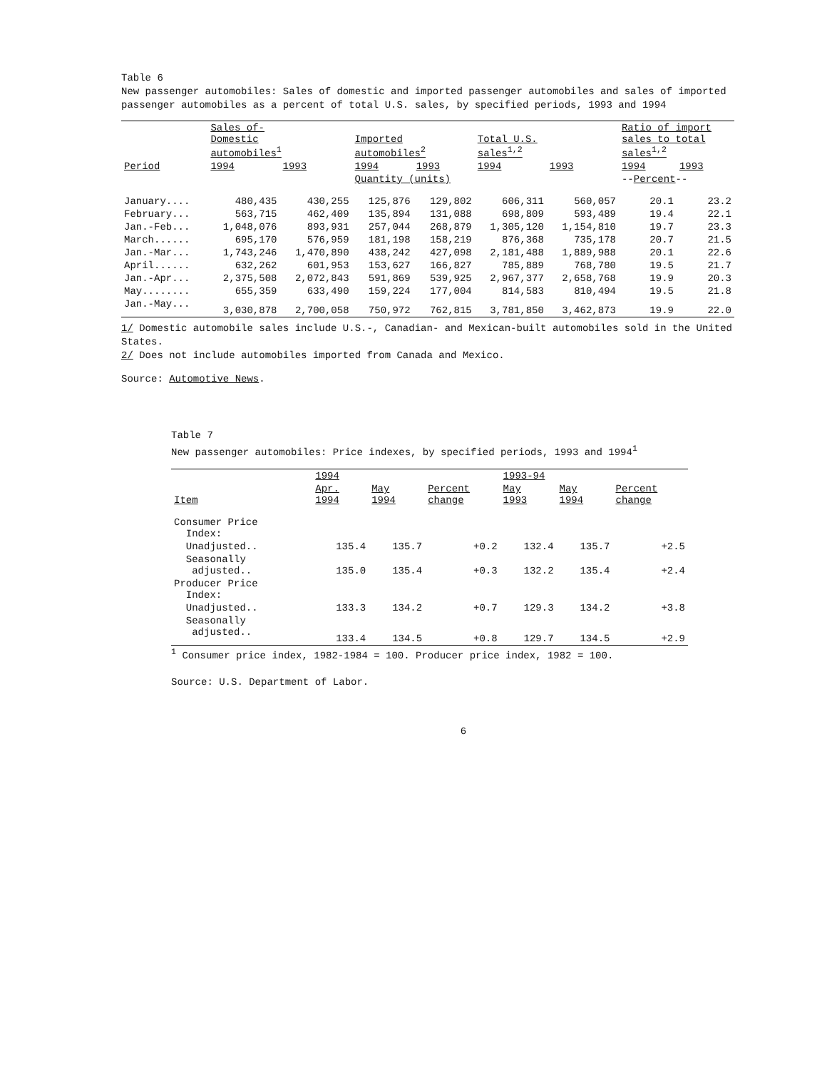Table 6
New passenger automobiles: Sales of domestic and imported passenger automobiles and sales of imported passenger automobiles as a percent of total U.S. sales, by specified periods, 1993 and 1994
| | Sales of- Domestic automobiles<sup>1</sup> | | Imported automobiles<sup>2</sup> | | Total U.S. sales<sup>1,2</sup> | | Ratio of import sales to total sales<sup>1,2</sup> | |
| --- | --- | --- | --- | --- | --- | --- | --- | --- |
| Period | 1994 | 1993 | 1994 | 1993 | 1994 | 1993 | 1994 | 1993 |
| | | | Quantity (units) | | | | -- Percent -- | |
| January.... | 480,435 | 430,255 | 125,876 | 129,802 | 606,311 | 560,057 | 20.1 | 23.2 |
| February... | 563,715 | 462,409 | 135,894 | 131,088 | 698,809 | 593,489 | 19.4 | 22.1 |
| Jan.-Feb... | 1,048,076 | 893,931 | 257,044 | 268,879 | 1,305,120 | 1,154,810 | 19.7 | 23.3 |
| March...... | 695,170 | 576,959 | 181,198 | 158,219 | 876,368 | 735,178 | 20.7 | 21.5 |
| Jan.-Mar... | 1,743,246 | 1,470,890 | 438,242 | 427,098 | 2,181,488 | 1,889,988 | 20.1 | 22.6 |
| April...... | 632,262 | 601,953 | 153,627 | 166,827 | 785,889 | 768,780 | 19.5 | 21.7 |
| Jan.-Apr... | 2,375,508 | 2,072,843 | 591,869 | 539,925 | 2,967,377 | 2,658,768 | 19.9 | 20.3 |
| May........ | 655,359 | 633,490 | 159,224 | 177,004 | 814,583 | 810,494 | 19.5 | 21.8 |
| Jan.-May... | 3,030,878 | 2,700,058 | 750,972 | 762,815 | 3,781,850 | 3,462,873 | 19.9 | 22.0 |
1/ Domestic automobile sales include U.S.-, Canadian- and Mexican-built automobiles sold in the United States.
2/ Does not include automobiles imported from Canada and Mexico.
Source: Automotive News.
Table 7
New passenger automobiles: Price indexes, by specified periods, 1993 and 1994<sup>1</sup>
| | 1994 | | | 1993-94 | | |
| --- | --- | --- | --- | --- | --- | --- |
| Item | Apr. 1994 | May 1994 | Percent change | May 1993 | May 1994 | Percent change |
| Consumer Price Index: | | | | | | |
| Unadjusted.. | 135.4 | 135.7 | +0.2 | 132.4 | 135.7 | +2.5 |
| Seasonally adjusted.. | 135.0 | 135.4 | +0.3 | 132.2 | 135.4 | +2.4 |
| Producer Price Index: | | | | | | |
| Unadjusted.. | 133.3 | 134.2 | +0.7 | 129.3 | 134.2 | +3.8 |
| Seasonally adjusted.. | 133.4 | 134.5 | +0.8 | 129.7 | 134.5 | +2.9 |
<sup>1</sup> Consumer price index, 1982-1984 = 100. Producer price index, 1982 = 100.
Source: U.S. Department of Labor.
6